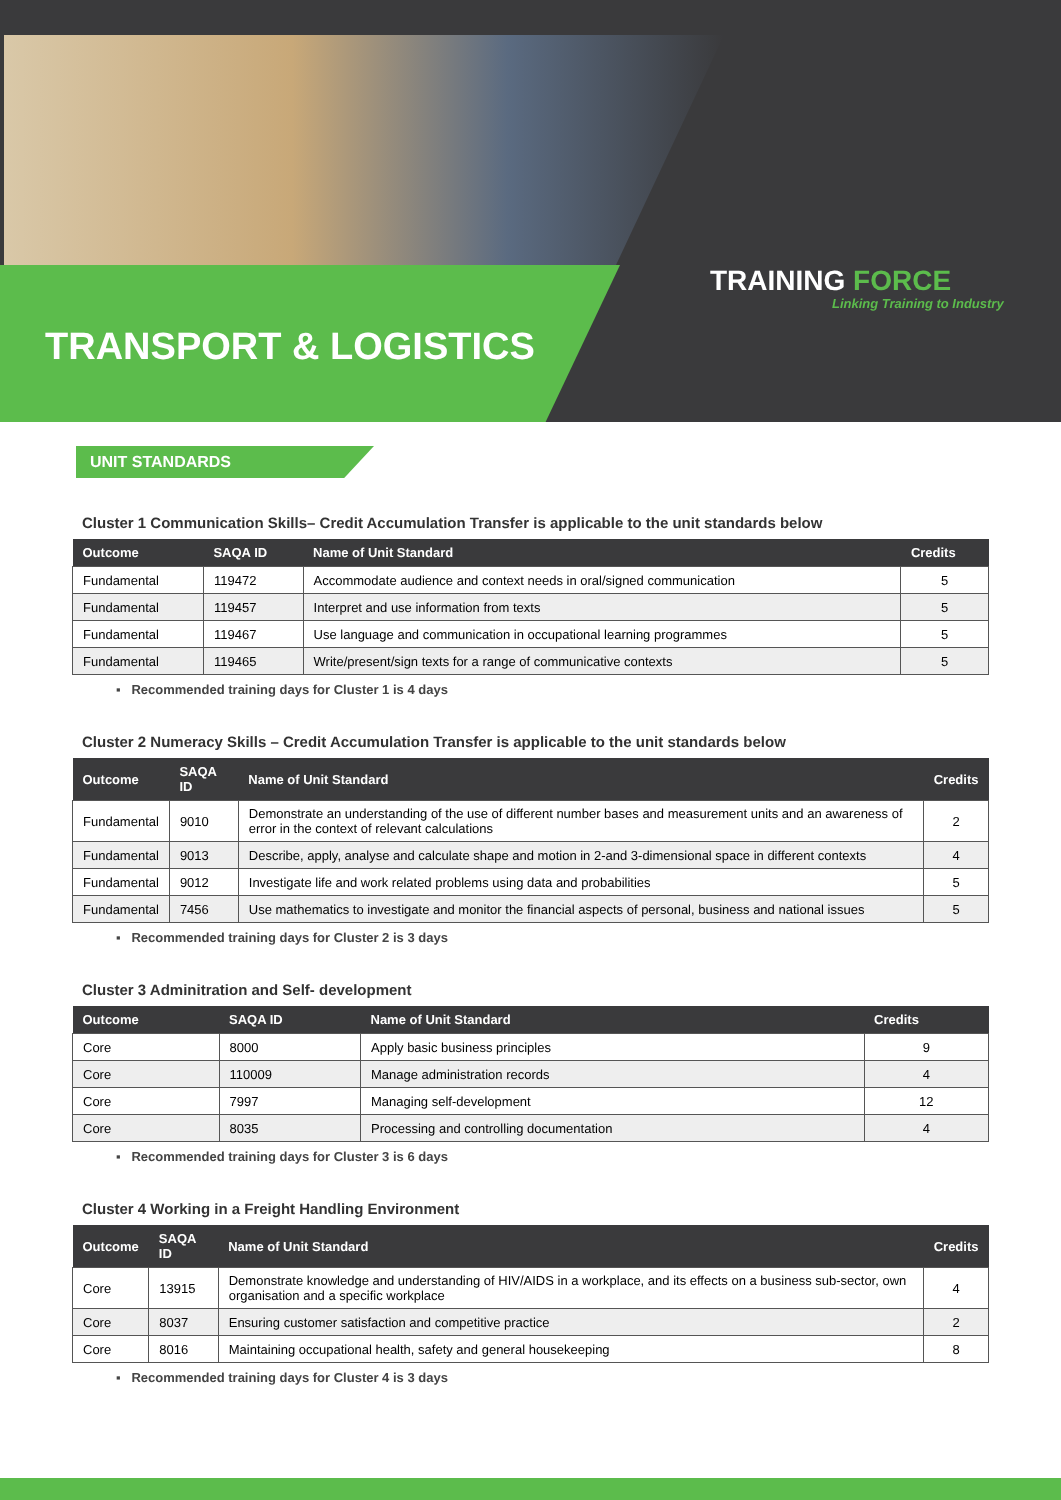TRANSPORT & LOGISTICS
TRAINING FORCE
Linking Training to Industry
UNIT STANDARDS
Cluster 1 Communication Skills– Credit Accumulation Transfer is applicable to the unit standards below
| Outcome | SAQA ID | Name of Unit Standard | Credits |
| --- | --- | --- | --- |
| Fundamental | 119472 | Accommodate audience and context needs in oral/signed communication | 5 |
| Fundamental | 119457 | Interpret and use information from texts | 5 |
| Fundamental | 119467 | Use language and communication in occupational learning programmes | 5 |
| Fundamental | 119465 | Write/present/sign texts for a range of communicative contexts | 5 |
▪ Recommended training days for Cluster 1 is 4 days
Cluster 2 Numeracy Skills – Credit Accumulation Transfer is applicable to the unit standards below
| Outcome | SAQA ID | Name of Unit Standard | Credits |
| --- | --- | --- | --- |
| Fundamental | 9010 | Demonstrate an understanding of the use of different number bases and measurement units and an awareness of error in the context of relevant calculations | 2 |
| Fundamental | 9013 | Describe, apply, analyse and calculate shape and motion in 2-and 3-dimensional space in different contexts | 4 |
| Fundamental | 9012 | Investigate life and work related problems using data and probabilities | 5 |
| Fundamental | 7456 | Use mathematics to investigate and monitor the financial aspects of personal, business and national issues | 5 |
▪ Recommended training days for Cluster 2 is 3 days
Cluster 3 Adminitration and Self- development
| Outcome | SAQA ID | Name of Unit Standard | Credits |
| --- | --- | --- | --- |
| Core | 8000 | Apply basic business principles | 9 |
| Core | 110009 | Manage administration records | 4 |
| Core | 7997 | Managing self-development | 12 |
| Core | 8035 | Processing and controlling documentation | 4 |
▪ Recommended training days for Cluster 3 is 6 days
Cluster 4 Working in a Freight Handling Environment
| Outcome | SAQA ID | Name of Unit Standard | Credits |
| --- | --- | --- | --- |
| Core | 13915 | Demonstrate knowledge and understanding of HIV/AIDS in a workplace, and its effects on a business sub-sector, own organisation and a specific workplace | 4 |
| Core | 8037 | Ensuring customer satisfaction and competitive practice | 2 |
| Core | 8016 | Maintaining occupational health, safety and general housekeeping | 8 |
▪ Recommended training days for Cluster 4 is 3 days